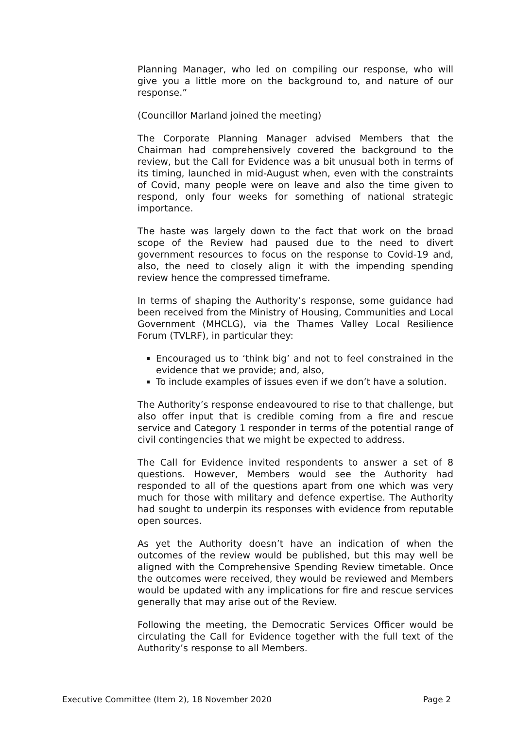Planning Manager, who led on compiling our response, who will give you a little more on the background to, and nature of our response.”
(Councillor Marland joined the meeting)
The Corporate Planning Manager advised Members that the Chairman had comprehensively covered the background to the review, but the Call for Evidence was a bit unusual both in terms of its timing, launched in mid-August when, even with the constraints of Covid, many people were on leave and also the time given to respond, only four weeks for something of national strategic importance.
The haste was largely down to the fact that work on the broad scope of the Review had paused due to the need to divert government resources to focus on the response to Covid-19 and, also, the need to closely align it with the impending spending review hence the compressed timeframe.
In terms of shaping the Authority’s response, some guidance had been received from the Ministry of Housing, Communities and Local Government (MHCLG), via the Thames Valley Local Resilience Forum (TVLRF), in particular they:
Encouraged us to ‘think big’ and not to feel constrained in the evidence that we provide; and, also,
To include examples of issues even if we don’t have a solution.
The Authority’s response endeavoured to rise to that challenge, but also offer input that is credible coming from a fire and rescue service and Category 1 responder in terms of the potential range of civil contingencies that we might be expected to address.
The Call for Evidence invited respondents to answer a set of 8 questions. However, Members would see the Authority had responded to all of the questions apart from one which was very much for those with military and defence expertise. The Authority had sought to underpin its responses with evidence from reputable open sources.
As yet the Authority doesn’t have an indication of when the outcomes of the review would be published, but this may well be aligned with the Comprehensive Spending Review timetable. Once the outcomes were received, they would be reviewed and Members would be updated with any implications for fire and rescue services generally that may arise out of the Review.
Following the meeting, the Democratic Services Officer would be circulating the Call for Evidence together with the full text of the Authority’s response to all Members.
Executive Committee (Item 2), 18 November 2020 Page 2